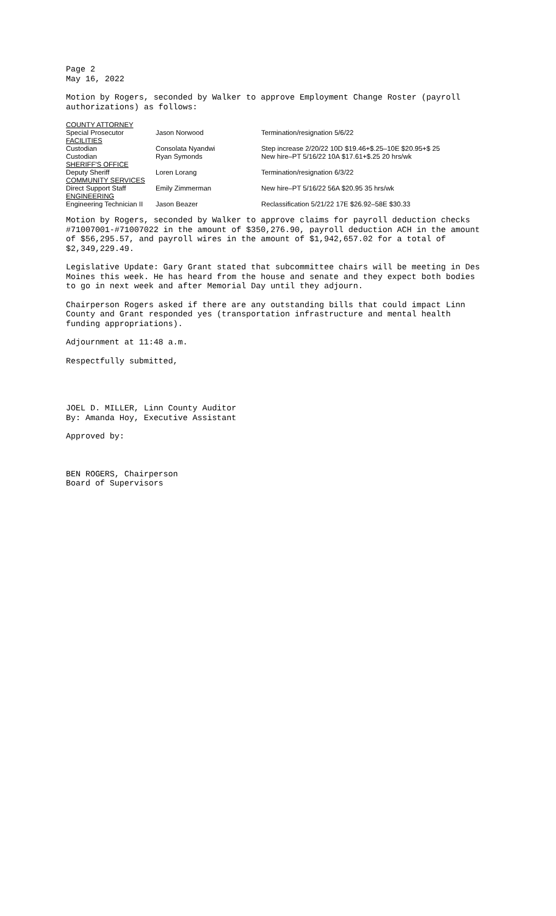Page 2
May 16, 2022
Motion by Rogers, seconded by Walker to approve Employment Change Roster (payroll authorizations) as follows:
| COUNTY ATTORNEY | | |
| Special Prosecutor | Jason Norwood | Termination/resignation 5/6/22 |
| FACILITIES | | |
| Custodian | Consolata Nyandwi | Step increase 2/20/22 10D $19.46+$.25–10E $20.95+$ 25 |
| Custodian | Ryan Symonds | New hire–PT 5/16/22 10A $17.61+$.25 20 hrs/wk |
| SHERIFF'S OFFICE | | |
| Deputy Sheriff | Loren Lorang | Termination/resignation 6/3/22 |
| COMMUNITY SERVICES | | |
| Direct Support Staff | Emily Zimmerman | New hire–PT 5/16/22 56A $20.95 35 hrs/wk |
| ENGINEERING | | |
| Engineering Technician II | Jason Beazer | Reclassification 5/21/22 17E $26.92–58E $30.33 |
Motion by Rogers, seconded by Walker to approve claims for payroll deduction checks #71007001-#71007022 in the amount of $350,276.90, payroll deduction ACH in the amount of $56,295.57, and payroll wires in the amount of $1,942,657.02 for a total of $2,349,229.49.
Legislative Update: Gary Grant stated that subcommittee chairs will be meeting in Des Moines this week. He has heard from the house and senate and they expect both bodies to go in next week and after Memorial Day until they adjourn.
Chairperson Rogers asked if there are any outstanding bills that could impact Linn County and Grant responded yes (transportation infrastructure and mental health funding appropriations).
Adjournment at 11:48 a.m.
Respectfully submitted,
JOEL D. MILLER, Linn County Auditor
By: Amanda Hoy, Executive Assistant
Approved by:
BEN ROGERS, Chairperson
Board of Supervisors